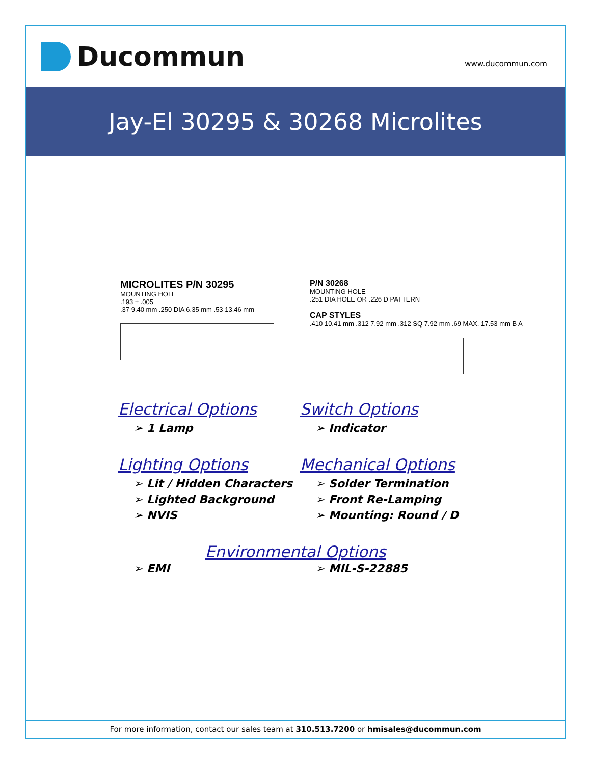Ducommun
www.ducommun.com
Jay-El 30295 & 30268 Microlites
MICROLITES P/N 30295
MOUNTING HOLE
.193 ± .005
.37 9.40 mm .250 DIA 6.35 mm .53 13.46 mm
P/N 30268
MOUNTING HOLE
.251 DIA HOLE OR .226 D PATTERN
CAP STYLES
.410 10.41 mm .312 7.92 mm .312 SQ 7.92 mm .69 MAX. 17.53 mm B A
Electrical Options
➢ 1 Lamp
Switch Options
➢ Indicator
Lighting Options
➢ Lit / Hidden Characters
➢ Lighted Background
➢ NVIS
Mechanical Options
➢ Solder Termination
➢ Front Re-Lamping
➢ Mounting: Round / D
Environmental Options
➢ EMI
➢ MIL-S-22885
For more information, contact our sales team at 310.513.7200 or hmisales@ducommun.com